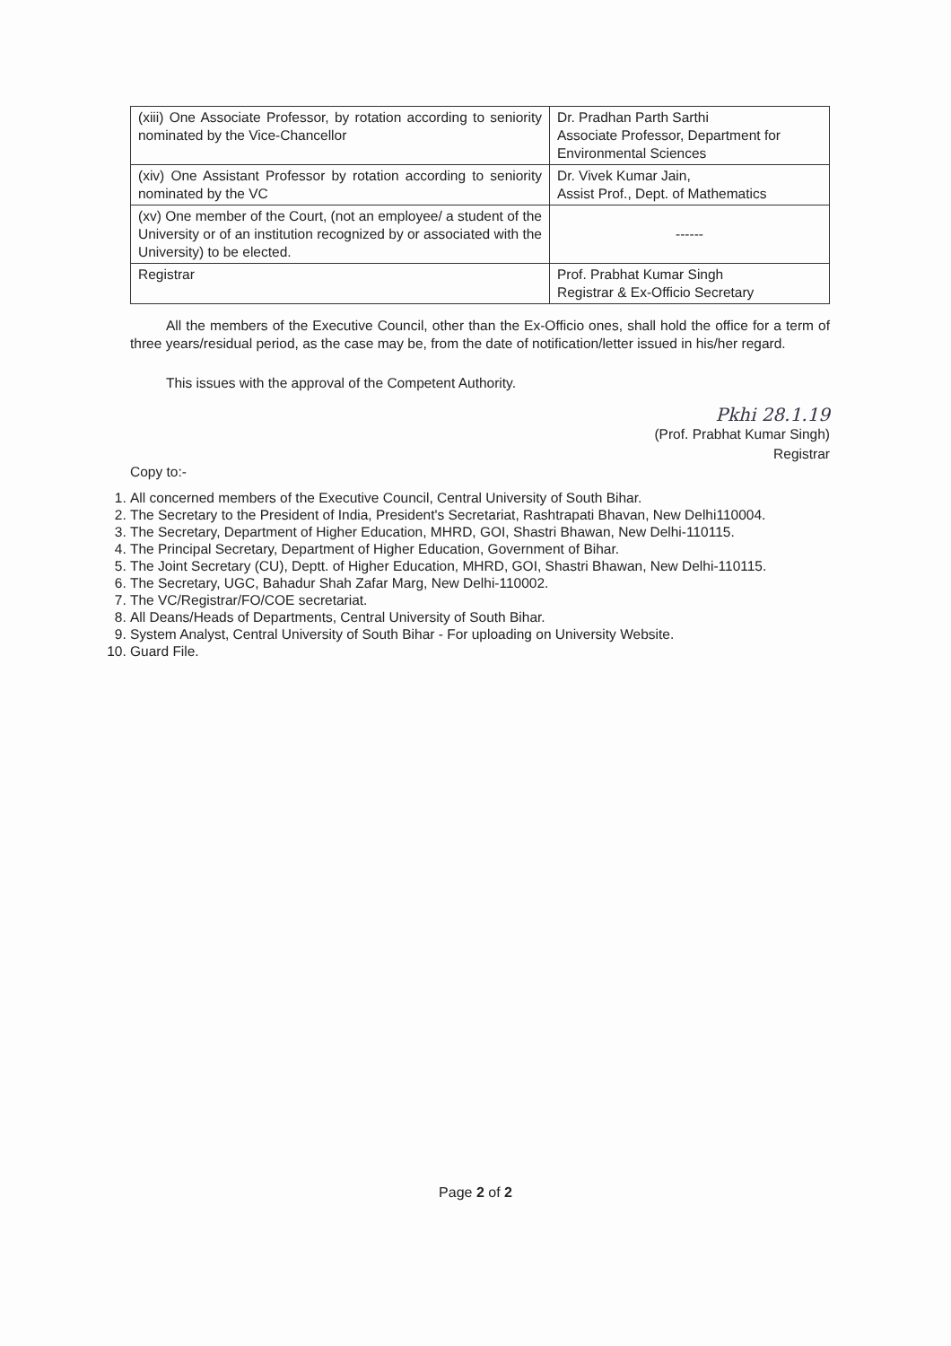| (xiii) One Associate Professor, by rotation according to seniority nominated by the Vice-Chancellor | Dr. Pradhan Parth Sarthi Associate Professor, Department for Environmental Sciences |
| (xiv) One Assistant Professor by rotation according to seniority nominated by the VC | Dr. Vivek Kumar Jain, Assist Prof., Dept. of Mathematics |
| (xv) One member of the Court, (not an employee/ a student of the University or of an institution recognized by or associated with the University) to be elected. | ------ |
| Registrar | Prof. Prabhat Kumar Singh Registrar & Ex-Officio Secretary |
All the members of the Executive Council, other than the Ex-Officio ones, shall hold the office for a term of three years/residual period, as the case may be, from the date of notification/letter issued in his/her regard.
This issues with the approval of the Competent Authority.
Pkhi 28.1.19
(Prof. Prabhat Kumar Singh)
Registrar
Copy to:-
1. All concerned members of the Executive Council, Central University of South Bihar.
2. The Secretary to the President of India, President's Secretariat, Rashtrapati Bhavan, New Delhi110004.
3. The Secretary, Department of Higher Education, MHRD, GOI, Shastri Bhawan, New Delhi-110115.
4. The Principal Secretary, Department of Higher Education, Government of Bihar.
5. The Joint Secretary (CU), Deptt. of Higher Education, MHRD, GOI, Shastri Bhawan, New Delhi-110115.
6. The Secretary, UGC, Bahadur Shah Zafar Marg, New Delhi-110002.
7. The VC/Registrar/FO/COE secretariat.
8. All Deans/Heads of Departments, Central University of South Bihar.
9. System Analyst, Central University of South Bihar - For uploading on University Website.
10. Guard File.
Page 2 of 2